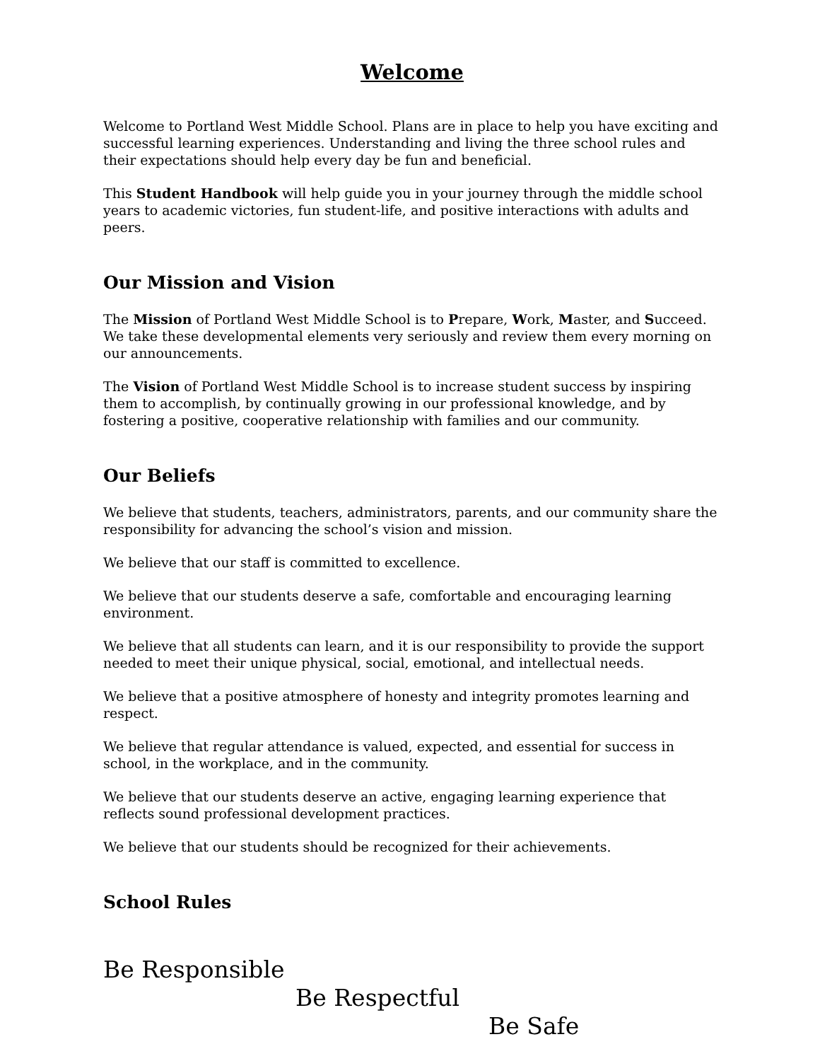Welcome
Welcome to Portland West Middle School. Plans are in place to help you have exciting and successful learning experiences. Understanding and living the three school rules and their expectations should help every day be fun and beneficial.
This Student Handbook will help guide you in your journey through the middle school years to academic victories, fun student-life, and positive interactions with adults and peers.
Our Mission and Vision
The Mission of Portland West Middle School is to Prepare, Work, Master, and Succeed. We take these developmental elements very seriously and review them every morning on our announcements.
The Vision of Portland West Middle School is to increase student success by inspiring them to accomplish, by continually growing in our professional knowledge, and by fostering a positive, cooperative relationship with families and our community.
Our Beliefs
We believe that students, teachers, administrators, parents, and our community share the responsibility for advancing the school’s vision and mission.
We believe that our staff is committed to excellence.
We believe that our students deserve a safe, comfortable and encouraging learning environment.
We believe that all students can learn, and it is our responsibility to provide the support needed to meet their unique physical, social, emotional, and intellectual needs.
We believe that a positive atmosphere of honesty and integrity promotes learning and respect.
We believe that regular attendance is valued, expected, and essential for success in school, in the workplace, and in the community.
We believe that our students deserve an active, engaging learning experience that reflects sound professional development practices.
We believe that our students should be recognized for their achievements.
School Rules
Be Responsible
Be Respectful
Be Safe